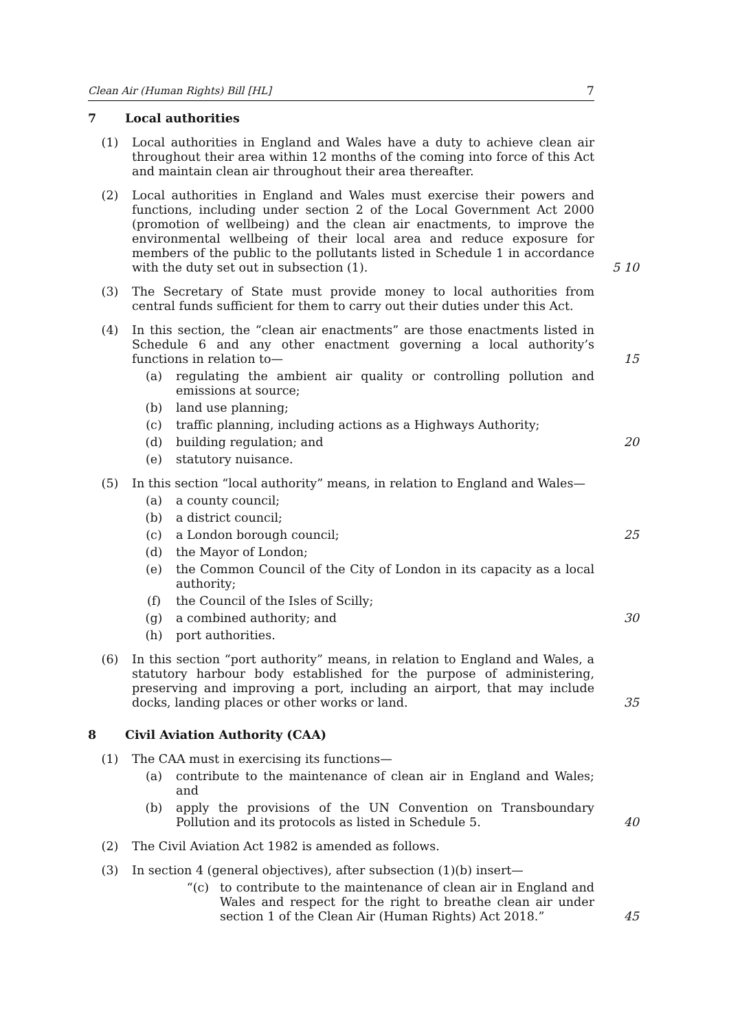Clean Air (Human Rights) Bill [HL] 7
7 Local authorities
(1) Local authorities in England and Wales have a duty to achieve clean air throughout their area within 12 months of the coming into force of this Act and maintain clean air throughout their area thereafter.
(2) Local authorities in England and Wales must exercise their powers and functions, including under section 2 of the Local Government Act 2000 (promotion of wellbeing) and the clean air enactments, to improve the environmental wellbeing of their local area and reduce exposure for members of the public to the pollutants listed in Schedule 1 in accordance with the duty set out in subsection (1). 5 10
(3) The Secretary of State must provide money to local authorities from central funds sufficient for them to carry out their duties under this Act.
(4) In this section, the “clean air enactments” are those enactments listed in Schedule 6 and any other enactment governing a local authority’s functions in relation to— 15
(a) regulating the ambient air quality or controlling pollution and emissions at source;
(b) land use planning;
(c) traffic planning, including actions as a Highways Authority;
(d) building regulation; and 20
(e) statutory nuisance.
(5) In this section “local authority” means, in relation to England and Wales—
(a) a county council;
(b) a district council;
(c) a London borough council; 25
(d) the Mayor of London;
(e) the Common Council of the City of London in its capacity as a local authority;
(f) the Council of the Isles of Scilly;
(g) a combined authority; and 30
(h) port authorities.
(6) In this section “port authority” means, in relation to England and Wales, a statutory harbour body established for the purpose of administering, preserving and improving a port, including an airport, that may include docks, landing places or other works or land. 35
8 Civil Aviation Authority (CAA)
(1) The CAA must in exercising its functions—
(a) contribute to the maintenance of clean air in England and Wales; and
(b) apply the provisions of the UN Convention on Transboundary Pollution and its protocols as listed in Schedule 5. 40
(2) The Civil Aviation Act 1982 is amended as follows.
(3) In section 4 (general objectives), after subsection (1)(b) insert—
“(c) to contribute to the maintenance of clean air in England and Wales and respect for the right to breathe clean air under section 1 of the Clean Air (Human Rights) Act 2018.” 45